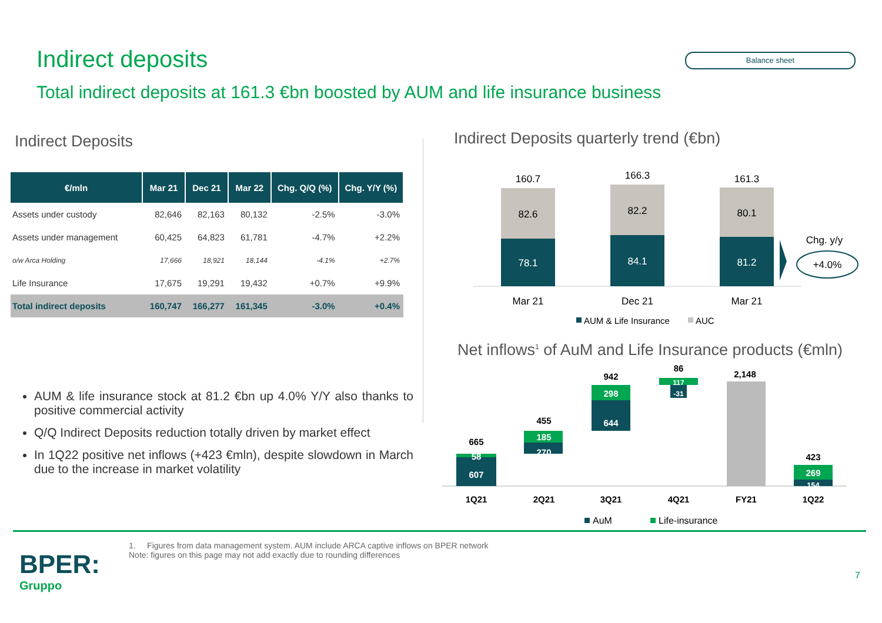Indirect deposits Balance sheet
Total indirect deposits at 161.3 €bn boosted by AUM and life insurance business
Indirect Deposits
| €/mln | Mar 21 | Dec 21 | Mar 22 | Chg. Q/Q (%) | Chg. Y/Y (%) |
| --- | --- | --- | --- | --- | --- |
| Assets under custody | 82,646 | 82,163 | 80,132 | -2.5% | -3.0% |
| Assets under management | 60,425 | 64,823 | 61,781 | -4.7% | +2.2% |
| o/w Arca Holding | 17,666 | 18,921 | 18,144 | -4.1% | +2.7% |
| Life Insurance | 17,675 | 19,291 | 19,432 | +0.7% | +9.9% |
| Total indirect deposits | 160,747 | 166,277 | 161,345 | -3.0% | +0.4% |
AUM & life insurance stock at 81.2 €bn up 4.0% Y/Y also thanks to positive commercial activity
Q/Q Indirect Deposits reduction totally driven by market effect
In 1Q22 positive net inflows (+423 €mln), despite slowdown in March due to the increase in market volatility
Indirect Deposits quarterly trend (€bn)
160.7
166.3
161.3
82.6
82.2
80.1
78.1
84.1
81.2
Mar 21
Dec 21
Mar 21
Chg. y/y
+4.0%
AUM & Life Insurance
AUC
Net inflows<sup>1</sup> of AuM and Life Insurance products (€mln)
665
58
607
455
185
270
942
298
644
86
117
-31
2,148
423
269
154
1Q21
2Q21
3Q21
4Q21
FY21
1Q22
AuM
Life-insurance
1. Figures from data management system. AUM include ARCA captive inflows on BPER network
Note: figures on this page may not add exactly due to rounding differences
BPER:
Gruppo
7